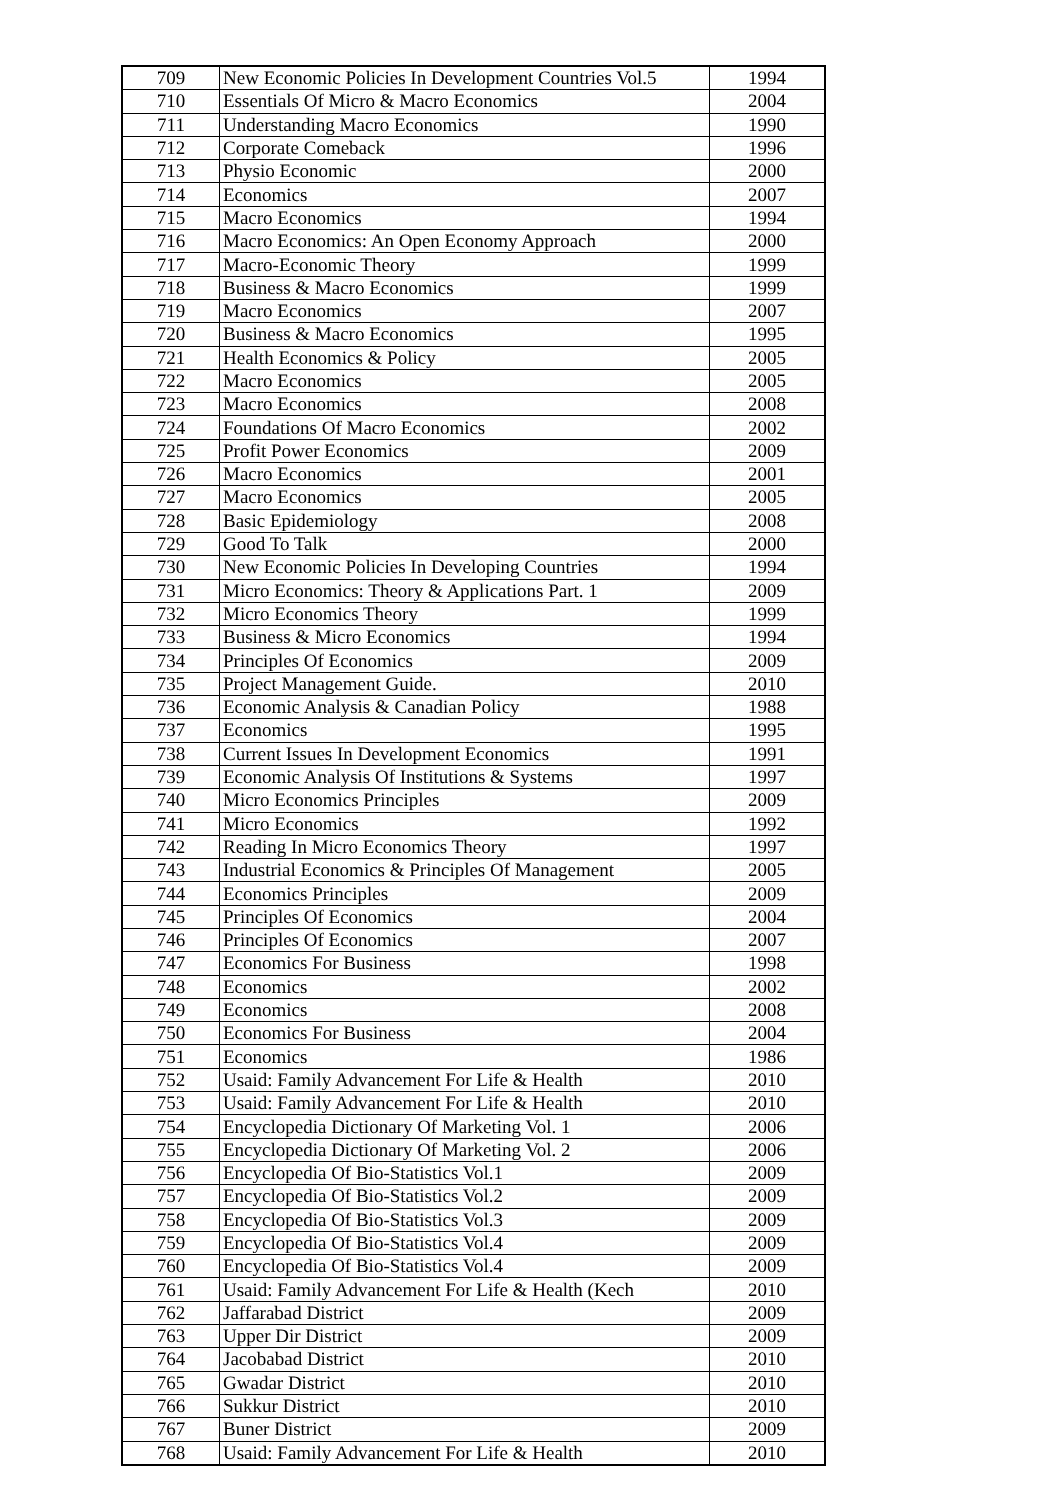| 709 | New Economic Policies In Development Countries Vol.5 | 1994 |
| 710 | Essentials Of Micro & Macro Economics | 2004 |
| 711 | Understanding Macro Economics | 1990 |
| 712 | Corporate Comeback | 1996 |
| 713 | Physio Economic | 2000 |
| 714 | Economics | 2007 |
| 715 | Macro Economics | 1994 |
| 716 | Macro Economics: An Open Economy Approach | 2000 |
| 717 | Macro-Economic Theory | 1999 |
| 718 | Business & Macro Economics | 1999 |
| 719 | Macro Economics | 2007 |
| 720 | Business & Macro Economics | 1995 |
| 721 | Health Economics & Policy | 2005 |
| 722 | Macro Economics | 2005 |
| 723 | Macro Economics | 2008 |
| 724 | Foundations Of Macro Economics | 2002 |
| 725 | Profit Power Economics | 2009 |
| 726 | Macro Economics | 2001 |
| 727 | Macro Economics | 2005 |
| 728 | Basic Epidemiology | 2008 |
| 729 | Good To Talk | 2000 |
| 730 | New Economic Policies In Developing Countries | 1994 |
| 731 | Micro Economics: Theory & Applications Part. 1 | 2009 |
| 732 | Micro Economics Theory | 1999 |
| 733 | Business & Micro Economics | 1994 |
| 734 | Principles Of Economics | 2009 |
| 735 | Project Management Guide. | 2010 |
| 736 | Economic Analysis & Canadian Policy | 1988 |
| 737 | Economics | 1995 |
| 738 | Current Issues In Development Economics | 1991 |
| 739 | Economic Analysis Of Institutions & Systems | 1997 |
| 740 | Micro Economics Principles | 2009 |
| 741 | Micro Economics | 1992 |
| 742 | Reading In Micro Economics Theory | 1997 |
| 743 | Industrial Economics & Principles Of Management | 2005 |
| 744 | Economics Principles | 2009 |
| 745 | Principles Of Economics | 2004 |
| 746 | Principles Of Economics | 2007 |
| 747 | Economics For Business | 1998 |
| 748 | Economics | 2002 |
| 749 | Economics | 2008 |
| 750 | Economics For Business | 2004 |
| 751 | Economics | 1986 |
| 752 | Usaid: Family Advancement For Life & Health | 2010 |
| 753 | Usaid: Family Advancement For Life & Health | 2010 |
| 754 | Encyclopedia Dictionary Of Marketing Vol. 1 | 2006 |
| 755 | Encyclopedia Dictionary Of Marketing Vol. 2 | 2006 |
| 756 | Encyclopedia Of Bio-Statistics Vol.1 | 2009 |
| 757 | Encyclopedia Of Bio-Statistics Vol.2 | 2009 |
| 758 | Encyclopedia Of Bio-Statistics Vol.3 | 2009 |
| 759 | Encyclopedia Of Bio-Statistics Vol.4 | 2009 |
| 760 | Encyclopedia Of Bio-Statistics Vol.4 | 2009 |
| 761 | Usaid: Family Advancement For Life & Health (Kech | 2010 |
| 762 | Jaffarabad District | 2009 |
| 763 | Upper Dir District | 2009 |
| 764 | Jacobabad District | 2010 |
| 765 | Gwadar District | 2010 |
| 766 | Sukkur District | 2010 |
| 767 | Buner District | 2009 |
| 768 | Usaid: Family Advancement For Life & Health | 2010 |